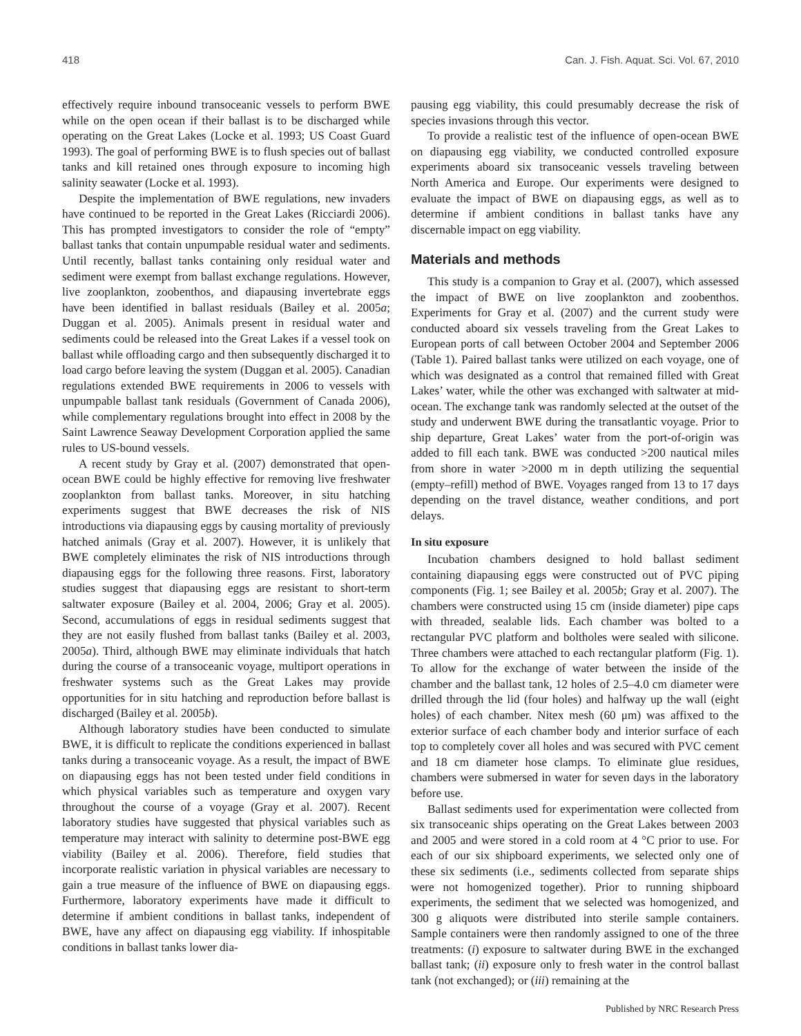418 Can. J. Fish. Aquat. Sci. Vol. 67, 2010
effectively require inbound transoceanic vessels to perform BWE while on the open ocean if their ballast is to be discharged while operating on the Great Lakes (Locke et al. 1993; US Coast Guard 1993). The goal of performing BWE is to flush species out of ballast tanks and kill retained ones through exposure to incoming high salinity seawater (Locke et al. 1993).
Despite the implementation of BWE regulations, new invaders have continued to be reported in the Great Lakes (Ricciardi 2006). This has prompted investigators to consider the role of “empty” ballast tanks that contain unpumpable residual water and sediments. Until recently, ballast tanks containing only residual water and sediment were exempt from ballast exchange regulations. However, live zooplankton, zoobenthos, and diapausing invertebrate eggs have been identified in ballast residuals (Bailey et al. 2005a; Duggan et al. 2005). Animals present in residual water and sediments could be released into the Great Lakes if a vessel took on ballast while offloading cargo and then subsequently discharged it to load cargo before leaving the system (Duggan et al. 2005). Canadian regulations extended BWE requirements in 2006 to vessels with unpumpable ballast tank residuals (Government of Canada 2006), while complementary regulations brought into effect in 2008 by the Saint Lawrence Seaway Development Corporation applied the same rules to US-bound vessels.
A recent study by Gray et al. (2007) demonstrated that open-ocean BWE could be highly effective for removing live freshwater zooplankton from ballast tanks. Moreover, in situ hatching experiments suggest that BWE decreases the risk of NIS introductions via diapausing eggs by causing mortality of previously hatched animals (Gray et al. 2007). However, it is unlikely that BWE completely eliminates the risk of NIS introductions through diapausing eggs for the following three reasons. First, laboratory studies suggest that diapausing eggs are resistant to short-term saltwater exposure (Bailey et al. 2004, 2006; Gray et al. 2005). Second, accumulations of eggs in residual sediments suggest that they are not easily flushed from ballast tanks (Bailey et al. 2003, 2005a). Third, although BWE may eliminate individuals that hatch during the course of a transoceanic voyage, multiport operations in freshwater systems such as the Great Lakes may provide opportunities for in situ hatching and reproduction before ballast is discharged (Bailey et al. 2005b).
Although laboratory studies have been conducted to simulate BWE, it is difficult to replicate the conditions experienced in ballast tanks during a transoceanic voyage. As a result, the impact of BWE on diapausing eggs has not been tested under field conditions in which physical variables such as temperature and oxygen vary throughout the course of a voyage (Gray et al. 2007). Recent laboratory studies have suggested that physical variables such as temperature may interact with salinity to determine post-BWE egg viability (Bailey et al. 2006). Therefore, field studies that incorporate realistic variation in physical variables are necessary to gain a true measure of the influence of BWE on diapausing eggs. Furthermore, laboratory experiments have made it difficult to determine if ambient conditions in ballast tanks, independent of BWE, have any affect on diapausing egg viability. If inhospitable conditions in ballast tanks lower dia-
pausing egg viability, this could presumably decrease the risk of species invasions through this vector.
To provide a realistic test of the influence of open-ocean BWE on diapausing egg viability, we conducted controlled exposure experiments aboard six transoceanic vessels traveling between North America and Europe. Our experiments were designed to evaluate the impact of BWE on diapausing eggs, as well as to determine if ambient conditions in ballast tanks have any discernable impact on egg viability.
Materials and methods
This study is a companion to Gray et al. (2007), which assessed the impact of BWE on live zooplankton and zoobenthos. Experiments for Gray et al. (2007) and the current study were conducted aboard six vessels traveling from the Great Lakes to European ports of call between October 2004 and September 2006 (Table 1). Paired ballast tanks were utilized on each voyage, one of which was designated as a control that remained filled with Great Lakes’ water, while the other was exchanged with saltwater at mid-ocean. The exchange tank was randomly selected at the outset of the study and underwent BWE during the transatlantic voyage. Prior to ship departure, Great Lakes’ water from the port-of-origin was added to fill each tank. BWE was conducted >200 nautical miles from shore in water >2000 m in depth utilizing the sequential (empty–refill) method of BWE. Voyages ranged from 13 to 17 days depending on the travel distance, weather conditions, and port delays.
In situ exposure
Incubation chambers designed to hold ballast sediment containing diapausing eggs were constructed out of PVC piping components (Fig. 1; see Bailey et al. 2005b; Gray et al. 2007). The chambers were constructed using 15 cm (inside diameter) pipe caps with threaded, sealable lids. Each chamber was bolted to a rectangular PVC platform and boltholes were sealed with silicone. Three chambers were attached to each rectangular platform (Fig. 1). To allow for the exchange of water between the inside of the chamber and the ballast tank, 12 holes of 2.5–4.0 cm diameter were drilled through the lid (four holes) and halfway up the wall (eight holes) of each chamber. Nitex mesh (60 μm) was affixed to the exterior surface of each chamber body and interior surface of each top to completely cover all holes and was secured with PVC cement and 18 cm diameter hose clamps. To eliminate glue residues, chambers were submersed in water for seven days in the laboratory before use.
Ballast sediments used for experimentation were collected from six transoceanic ships operating on the Great Lakes between 2003 and 2005 and were stored in a cold room at 4 °C prior to use. For each of our six shipboard experiments, we selected only one of these six sediments (i.e., sediments collected from separate ships were not homogenized together). Prior to running shipboard experiments, the sediment that we selected was homogenized, and 300 g aliquots were distributed into sterile sample containers. Sample containers were then randomly assigned to one of the three treatments: (i) exposure to saltwater during BWE in the exchanged ballast tank; (ii) exposure only to fresh water in the control ballast tank (not exchanged); or (iii) remaining at the
Published by NRC Research Press